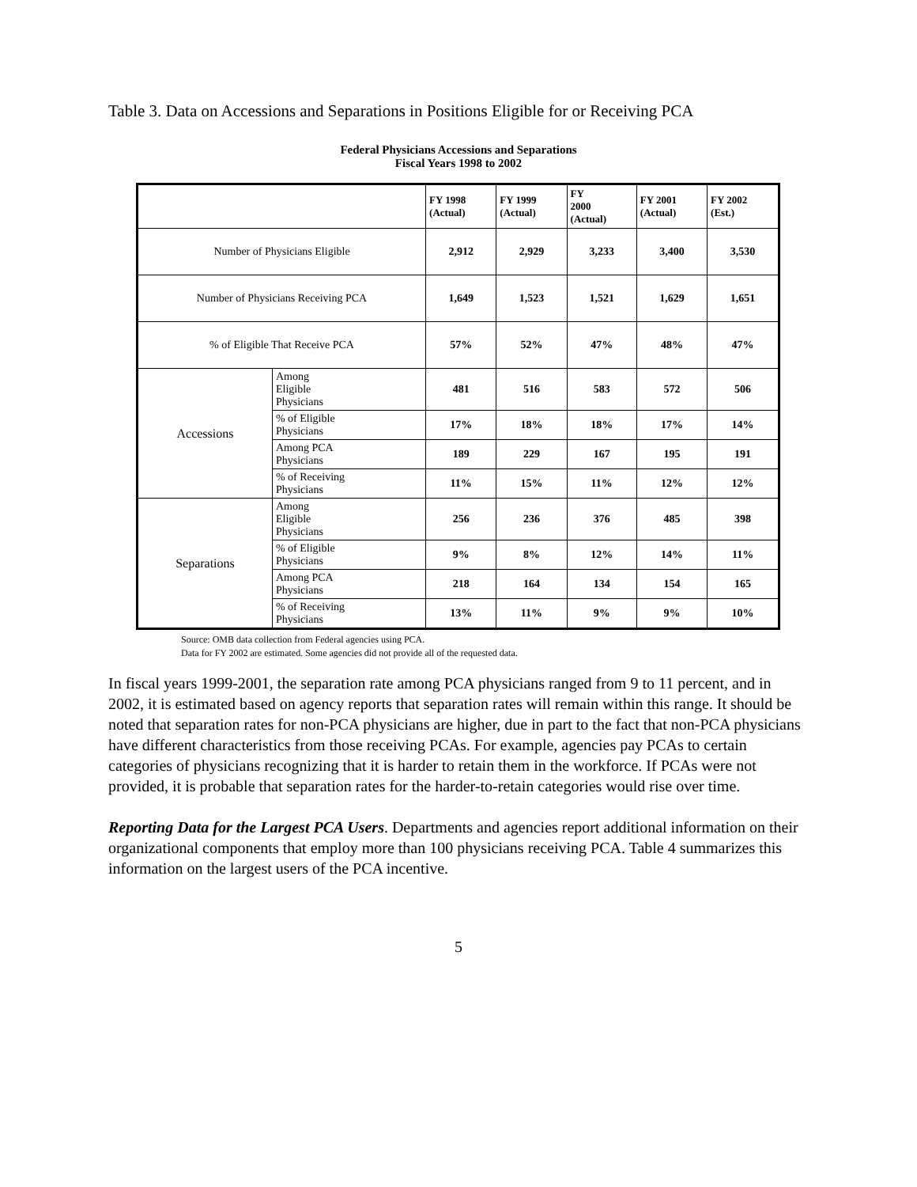Table 3. Data on Accessions and Separations in Positions Eligible for or Receiving PCA
Federal Physicians Accessions and Separations
Fiscal Years 1998 to 2002
| | | FY 1998 (Actual) | FY 1999 (Actual) | FY 2000 (Actual) | FY 2001 (Actual) | FY 2002 (Est.) |
| --- | --- | --- | --- | --- | --- | --- |
| Number of Physicians Eligible | | 2,912 | 2,929 | 3,233 | 3,400 | 3,530 |
| Number of Physicians Receiving PCA | | 1,649 | 1,523 | 1,521 | 1,629 | 1,651 |
| % of Eligible That Receive PCA | | 57% | 52% | 47% | 48% | 47% |
| Accessions | Among Eligible Physicians | 481 | 516 | 583 | 572 | 506 |
| | % of Eligible Physicians | 17% | 18% | 18% | 17% | 14% |
| | Among PCA Physicians | 189 | 229 | 167 | 195 | 191 |
| | % of Receiving Physicians | 11% | 15% | 11% | 12% | 12% |
| Separations | Among Eligible Physicians | 256 | 236 | 376 | 485 | 398 |
| | % of Eligible Physicians | 9% | 8% | 12% | 14% | 11% |
| | Among PCA Physicians | 218 | 164 | 134 | 154 | 165 |
| | % of Receiving Physicians | 13% | 11% | 9% | 9% | 10% |
Source: OMB data collection from Federal agencies using PCA.
Data for FY 2002 are estimated. Some agencies did not provide all of the requested data.
In fiscal years 1999-2001, the separation rate among PCA physicians ranged from 9 to 11 percent, and in 2002, it is estimated based on agency reports that separation rates will remain within this range. It should be noted that separation rates for non-PCA physicians are higher, due in part to the fact that non-PCA physicians have different characteristics from those receiving PCAs. For example, agencies pay PCAs to certain categories of physicians recognizing that it is harder to retain them in the workforce. If PCAs were not provided, it is probable that separation rates for the harder-to-retain categories would rise over time.
Reporting Data for the Largest PCA Users. Departments and agencies report additional information on their organizational components that employ more than 100 physicians receiving PCA. Table 4 summarizes this information on the largest users of the PCA incentive.
5